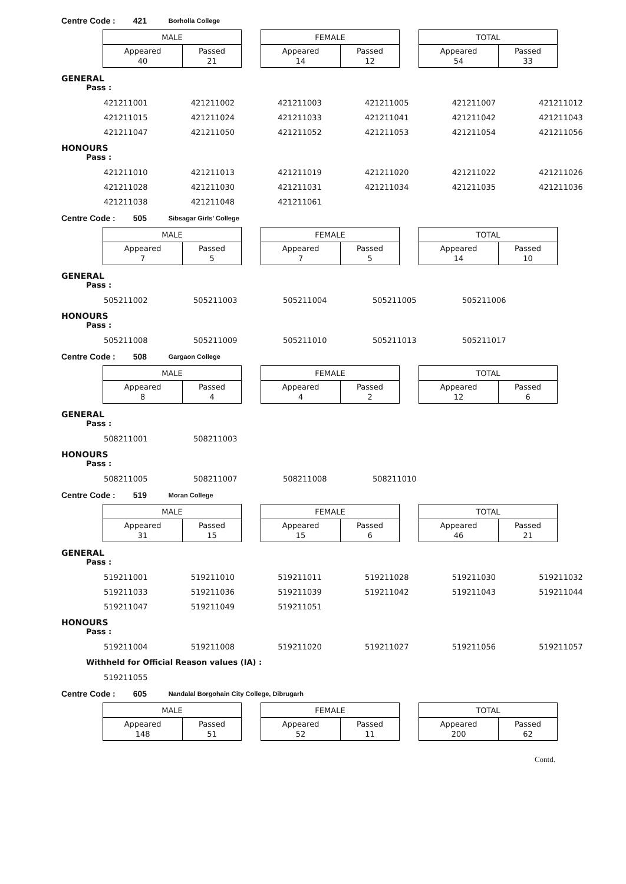Centre Code : 421 Borholla College
| MALE | |
| --- | --- |
| Appeared 40 | Passed 21 |
| FEMALE | |
| --- | --- |
| Appeared 14 | Passed 12 |
| TOTAL | |
| --- | --- |
| Appeared 54 | Passed 33 |
GENERAL
Pass :
| 421211001 | 421211002 | 421211003 | 421211005 | 421211007 | 421211012 |
| 421211015 | 421211024 | 421211033 | 421211041 | 421211042 | 421211043 |
| 421211047 | 421211050 | 421211052 | 421211053 | 421211054 | 421211056 |
HONOURS
Pass :
| 421211010 | 421211013 | 421211019 | 421211020 | 421211022 | 421211026 |
| 421211028 | 421211030 | 421211031 | 421211034 | 421211035 | 421211036 |
| 421211038 | 421211048 | 421211061 | | | |
Centre Code : 505 Sibsagar Girls' College
| MALE | |
| --- | --- |
| Appeared 7 | Passed 5 |
| FEMALE | |
| --- | --- |
| Appeared 7 | Passed 5 |
| TOTAL | |
| --- | --- |
| Appeared 14 | Passed 10 |
GENERAL
Pass :
| 505211002 | 505211003 | 505211004 | 505211005 | 505211006 |
HONOURS
Pass :
| 505211008 | 505211009 | 505211010 | 505211013 | 505211017 |
Centre Code : 508 Gargaon College
| MALE | |
| --- | --- |
| Appeared 8 | Passed 4 |
| FEMALE | |
| --- | --- |
| Appeared 4 | Passed 2 |
| TOTAL | |
| --- | --- |
| Appeared 12 | Passed 6 |
GENERAL
Pass :
| 508211001 | 508211003 |
HONOURS
Pass :
| 508211005 | 508211007 | 508211008 | 508211010 |
Centre Code : 519 Moran College
| MALE | |
| --- | --- |
| Appeared 31 | Passed 15 |
| FEMALE | |
| --- | --- |
| Appeared 15 | Passed 6 |
| TOTAL | |
| --- | --- |
| Appeared 46 | Passed 21 |
GENERAL
Pass :
| 519211001 | 519211010 | 519211011 | 519211028 | 519211030 | 519211032 |
| 519211033 | 519211036 | 519211039 | 519211042 | 519211043 | 519211044 |
| 519211047 | 519211049 | 519211051 | | | |
HONOURS
Pass :
| 519211004 | 519211008 | 519211020 | 519211027 | 519211056 | 519211057 |
Withheld for Official Reason values (IA) :
| 519211055 |
Centre Code : 605 Nandalal Borgohain City College, Dibrugarh
| MALE | |
| --- | --- |
| Appeared 148 | Passed 51 |
| FEMALE | |
| --- | --- |
| Appeared 52 | Passed 11 |
| TOTAL | |
| --- | --- |
| Appeared 200 | Passed 62 |
​ Contd.